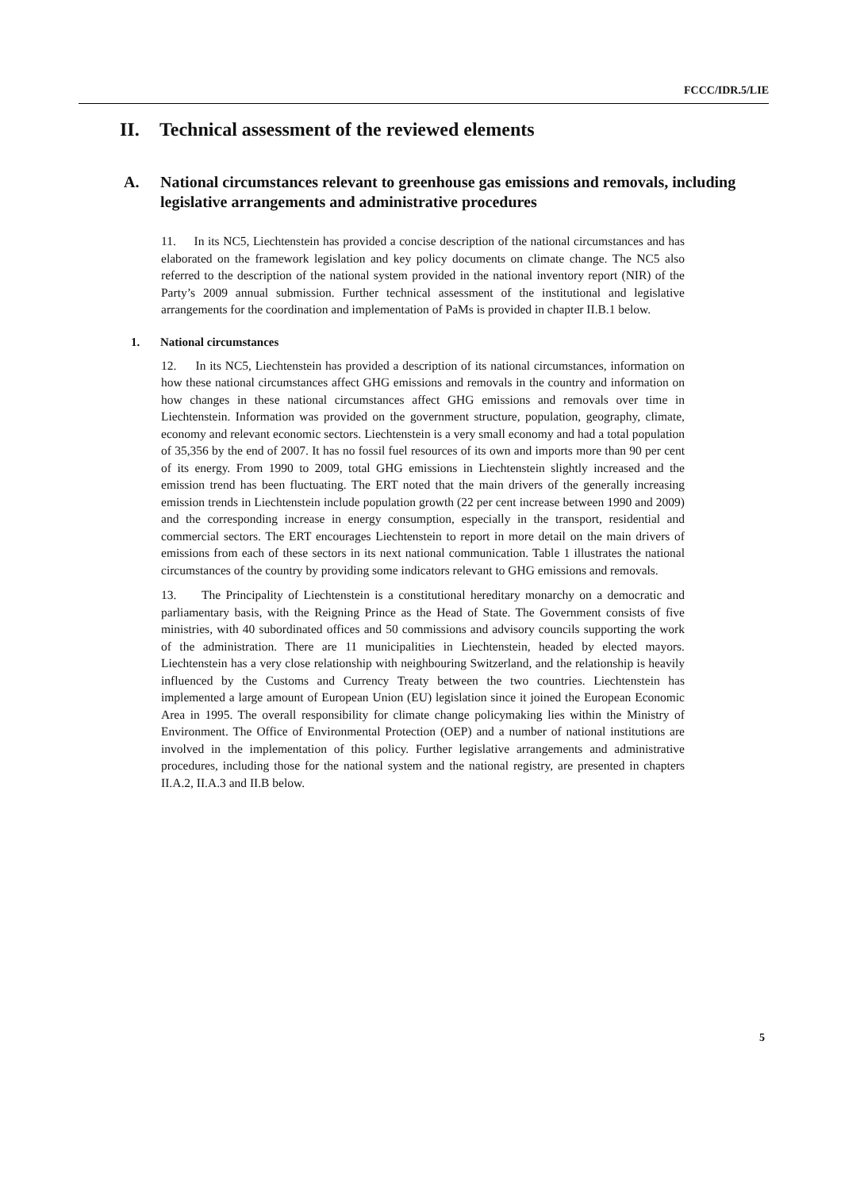FCCC/IDR.5/LIE
II. Technical assessment of the reviewed elements
A. National circumstances relevant to greenhouse gas emissions and removals, including legislative arrangements and administrative procedures
11. In its NC5, Liechtenstein has provided a concise description of the national circumstances and has elaborated on the framework legislation and key policy documents on climate change. The NC5 also referred to the description of the national system provided in the national inventory report (NIR) of the Party’s 2009 annual submission. Further technical assessment of the institutional and legislative arrangements for the coordination and implementation of PaMs is provided in chapter II.B.1 below.
1. National circumstances
12. In its NC5, Liechtenstein has provided a description of its national circumstances, information on how these national circumstances affect GHG emissions and removals in the country and information on how changes in these national circumstances affect GHG emissions and removals over time in Liechtenstein. Information was provided on the government structure, population, geography, climate, economy and relevant economic sectors. Liechtenstein is a very small economy and had a total population of 35,356 by the end of 2007. It has no fossil fuel resources of its own and imports more than 90 per cent of its energy. From 1990 to 2009, total GHG emissions in Liechtenstein slightly increased and the emission trend has been fluctuating. The ERT noted that the main drivers of the generally increasing emission trends in Liechtenstein include population growth (22 per cent increase between 1990 and 2009) and the corresponding increase in energy consumption, especially in the transport, residential and commercial sectors. The ERT encourages Liechtenstein to report in more detail on the main drivers of emissions from each of these sectors in its next national communication. Table 1 illustrates the national circumstances of the country by providing some indicators relevant to GHG emissions and removals.
13. The Principality of Liechtenstein is a constitutional hereditary monarchy on a democratic and parliamentary basis, with the Reigning Prince as the Head of State. The Government consists of five ministries, with 40 subordinated offices and 50 commissions and advisory councils supporting the work of the administration. There are 11 municipalities in Liechtenstein, headed by elected mayors. Liechtenstein has a very close relationship with neighbouring Switzerland, and the relationship is heavily influenced by the Customs and Currency Treaty between the two countries. Liechtenstein has implemented a large amount of European Union (EU) legislation since it joined the European Economic Area in 1995. The overall responsibility for climate change policymaking lies within the Ministry of Environment. The Office of Environmental Protection (OEP) and a number of national institutions are involved in the implementation of this policy. Further legislative arrangements and administrative procedures, including those for the national system and the national registry, are presented in chapters II.A.2, II.A.3 and II.B below.
5